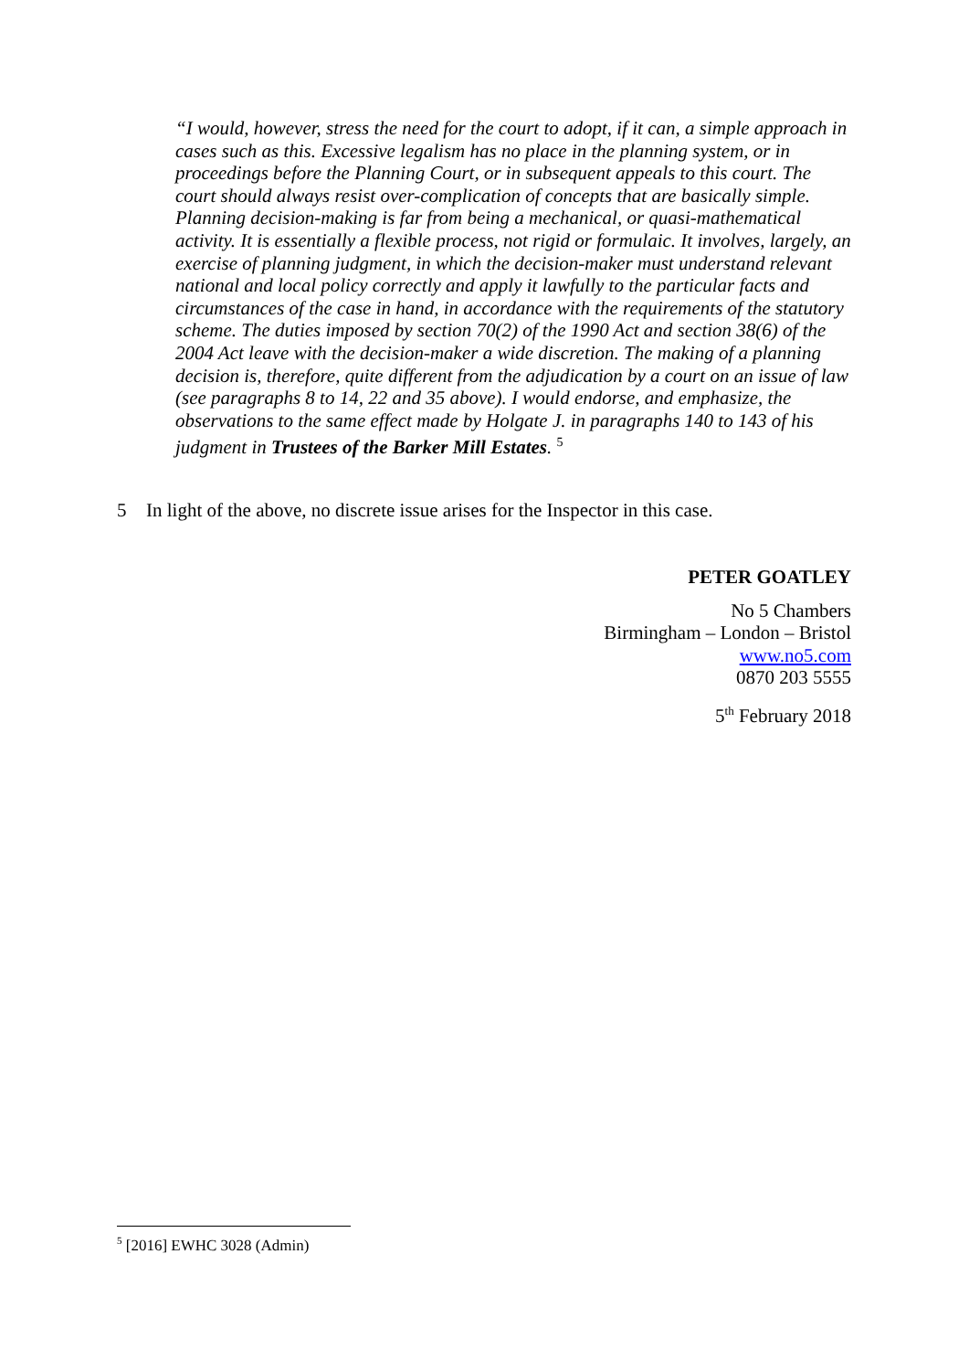“I would, however, stress the need for the court to adopt, if it can, a simple approach in cases such as this. Excessive legalism has no place in the planning system, or in proceedings before the Planning Court, or in subsequent appeals to this court. The court should always resist over-complication of concepts that are basically simple. Planning decision-making is far from being a mechanical, or quasi-mathematical activity. It is essentially a flexible process, not rigid or formulaic. It involves, largely, an exercise of planning judgment, in which the decision-maker must understand relevant national and local policy correctly and apply it lawfully to the particular facts and circumstances of the case in hand, in accordance with the requirements of the statutory scheme. The duties imposed by section 70(2) of the 1990 Act and section 38(6) of the 2004 Act leave with the decision-maker a wide discretion. The making of a planning decision is, therefore, quite different from the adjudication by a court on an issue of law (see paragraphs 8 to 14, 22 and 35 above). I would endorse, and emphasize, the observations to the same effect made by Holgate J. in paragraphs 140 to 143 of his judgment in Trustees of the Barker Mill Estates. <sup>5</sup>
5 In light of the above, no discrete issue arises for the Inspector in this case.
PETER GOATLEY
No 5 Chambers
Birmingham – London – Bristol
www.no5.com
0870 203 5555
5<sup>th</sup> February 2018
<sup>5</sup> [2016] EWHC 3028 (Admin)